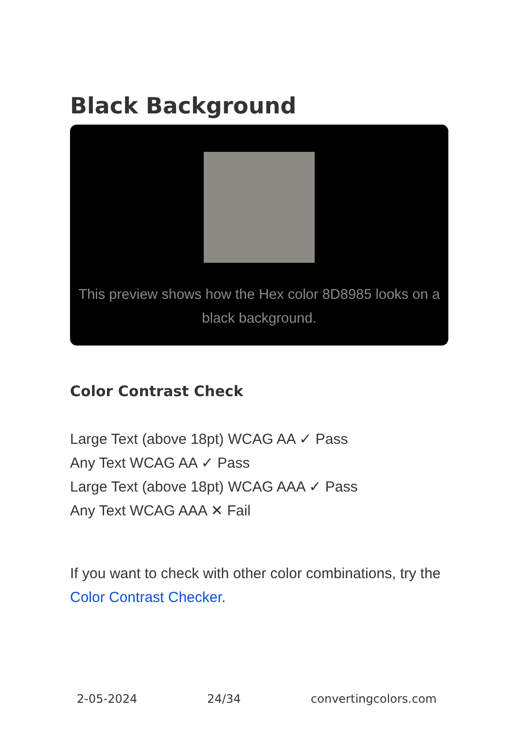Black Background
This preview shows how the Hex color 8D8985 looks on a black background.
Color Contrast Check
Large Text (above 18pt) WCAG AA ✓ Pass
Any Text WCAG AA ✓ Pass
Large Text (above 18pt) WCAG AAA ✓ Pass
Any Text WCAG AAA ✕ Fail
If you want to check with other color combinations, try the Color Contrast Checker.
2-05-2024 24/34 convertingcolors.com